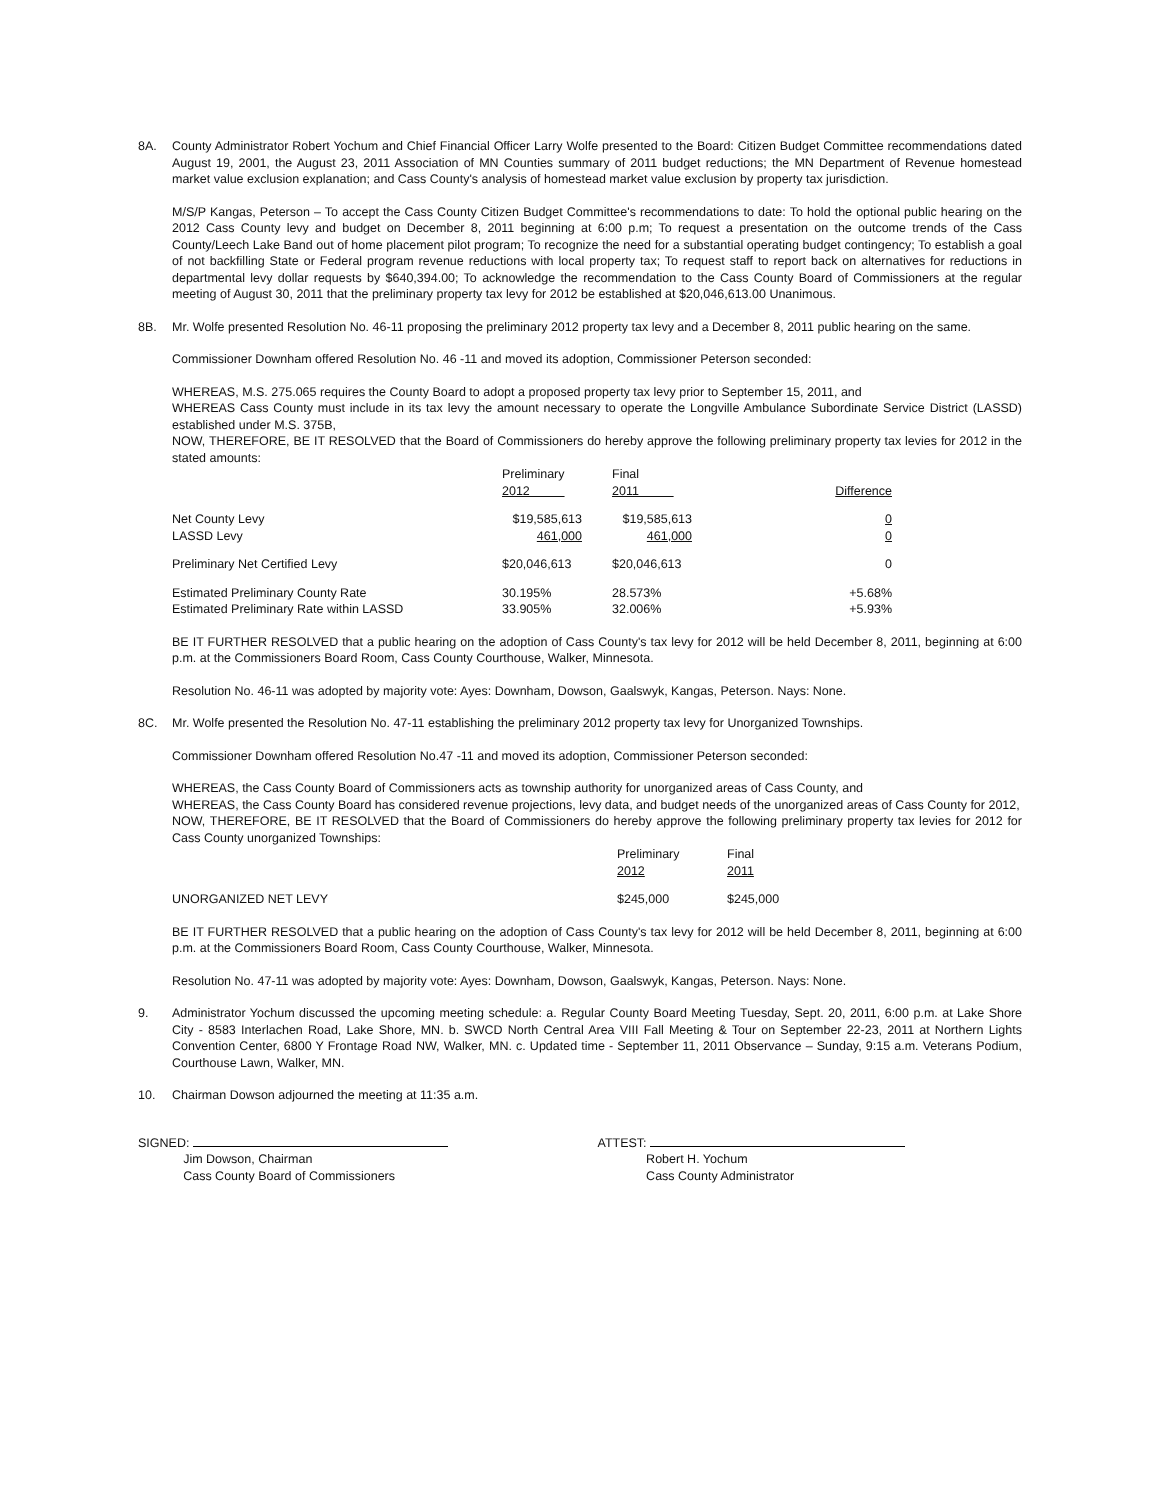8A. County Administrator Robert Yochum and Chief Financial Officer Larry Wolfe presented to the Board: Citizen Budget Committee recommendations dated August 19, 2001, the August 23, 2011 Association of MN Counties summary of 2011 budget reductions; the MN Department of Revenue homestead market value exclusion explanation; and Cass County's analysis of homestead market value exclusion by property tax jurisdiction.
M/S/P Kangas, Peterson – To accept the Cass County Citizen Budget Committee's recommendations to date: To hold the optional public hearing on the 2012 Cass County levy and budget on December 8, 2011 beginning at 6:00 p.m; To request a presentation on the outcome trends of the Cass County/Leech Lake Band out of home placement pilot program; To recognize the need for a substantial operating budget contingency; To establish a goal of not backfilling State or Federal program revenue reductions with local property tax; To request staff to report back on alternatives for reductions in departmental levy dollar requests by $640,394.00; To acknowledge the recommendation to the Cass County Board of Commissioners at the regular meeting of August 30, 2011 that the preliminary property tax levy for 2012 be established at $20,046,613.00 Unanimous.
8B. Mr. Wolfe presented Resolution No. 46-11 proposing the preliminary 2012 property tax levy and a December 8, 2011 public hearing on the same.
Commissioner Downham offered Resolution No. 46 -11 and moved its adoption, Commissioner Peterson seconded:
WHEREAS, M.S. 275.065 requires the County Board to adopt a proposed property tax levy prior to September 15, 2011, and
WHEREAS Cass County must include in its tax levy the amount necessary to operate the Longville Ambulance Subordinate Service District (LASSD) established under M.S. 375B,
NOW, THEREFORE, BE IT RESOLVED that the Board of Commissioners do hereby approve the following preliminary property tax levies for 2012 in the stated amounts:
| | Preliminary 2012 | Final 2011 | Difference |
| Net County Levy LASSD Levy | $19,585,613 461,000 | $19,585,613 461,000 | 0 0 |
| Preliminary Net Certified Levy | $20,046,613 | $20,046,613 | 0 |
| Estimated Preliminary County Rate Estimated Preliminary Rate within LASSD | 30.195% 33.905% | 28.573% 32.006% | +5.68% +5.93% |
BE IT FURTHER RESOLVED that a public hearing on the adoption of Cass County's tax levy for 2012 will be held December 8, 2011, beginning at 6:00 p.m. at the Commissioners Board Room, Cass County Courthouse, Walker, Minnesota.
Resolution No. 46-11 was adopted by majority vote: Ayes: Downham, Dowson, Gaalswyk, Kangas, Peterson. Nays: None.
8C. Mr. Wolfe presented the Resolution No. 47-11 establishing the preliminary 2012 property tax levy for Unorganized Townships.
Commissioner Downham offered Resolution No.47 -11 and moved its adoption, Commissioner Peterson seconded:
WHEREAS, the Cass County Board of Commissioners acts as township authority for unorganized areas of Cass County, and
WHEREAS, the Cass County Board has considered revenue projections, levy data, and budget needs of the unorganized areas of Cass County for 2012,
NOW, THEREFORE, BE IT RESOLVED that the Board of Commissioners do hereby approve the following preliminary property tax levies for 2012 for Cass County unorganized Townships:
| | Preliminary 2012 | Final 2011 |
| UNORGANIZED NET LEVY | $245,000 | $245,000 |
BE IT FURTHER RESOLVED that a public hearing on the adoption of Cass County's tax levy for 2012 will be held December 8, 2011, beginning at 6:00 p.m. at the Commissioners Board Room, Cass County Courthouse, Walker, Minnesota.
Resolution No. 47-11 was adopted by majority vote: Ayes: Downham, Dowson, Gaalswyk, Kangas, Peterson. Nays: None.
9. Administrator Yochum discussed the upcoming meeting schedule: a. Regular County Board Meeting Tuesday, Sept. 20, 2011, 6:00 p.m. at Lake Shore City - 8583 Interlachen Road, Lake Shore, MN. b. SWCD North Central Area VIII Fall Meeting & Tour on September 22-23, 2011 at Northern Lights Convention Center, 6800 Y Frontage Road NW, Walker, MN. c. Updated time - September 11, 2011 Observance – Sunday, 9:15 a.m. Veterans Podium, Courthouse Lawn, Walker, MN.
10. Chairman Dowson adjourned the meeting at 11:35 a.m.
SIGNED:
Jim Dowson, Chairman
Cass County Board of Commissioners
ATTEST:
Robert H. Yochum
Cass County Administrator